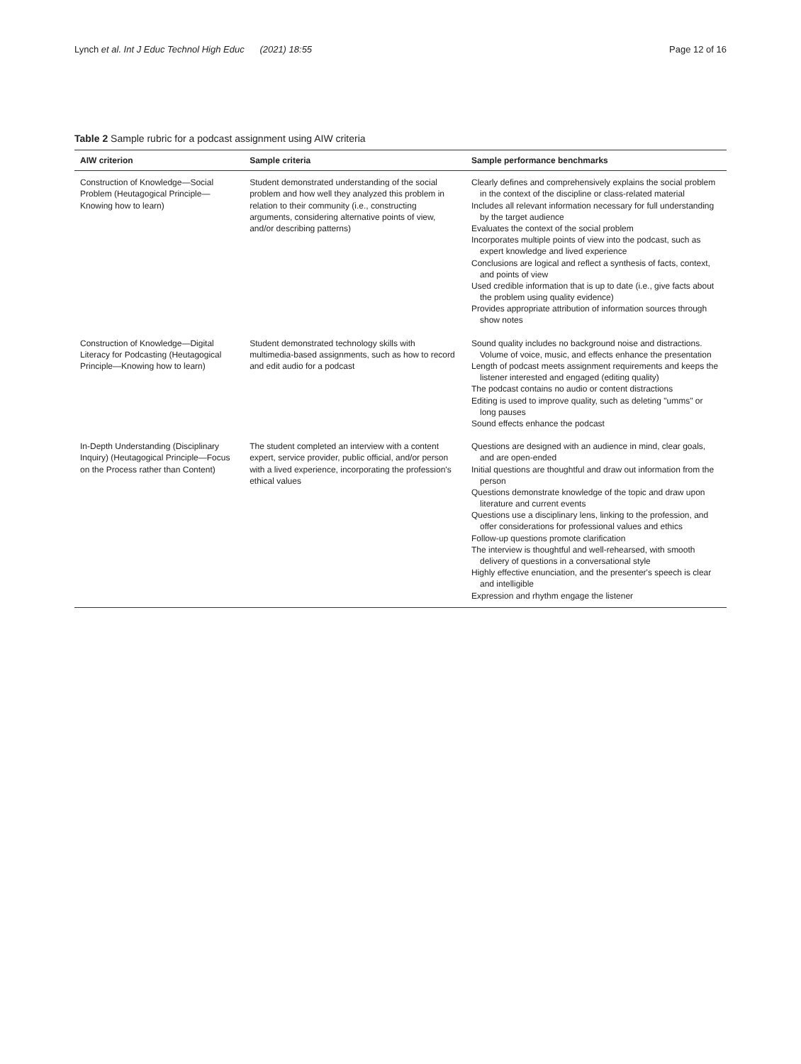Lynch et al. Int J Educ Technol High Educ (2021) 18:55 Page 12 of 16
Table 2 Sample rubric for a podcast assignment using AIW criteria
| AIW criterion | Sample criteria | Sample performance benchmarks |
| --- | --- | --- |
| Construction of Knowledge—Social Problem (Heutagogical Principle—Knowing how to learn) | Student demonstrated understanding of the social problem and how well they analyzed this problem in relation to their community (i.e., constructing arguments, considering alternative points of view, and/or describing patterns) | Clearly defines and comprehensively explains the social problem in the context of the discipline or class-related material Includes all relevant information necessary for full understanding by the target audience Evaluates the context of the social problem Incorporates multiple points of view into the podcast, such as expert knowledge and lived experience Conclusions are logical and reflect a synthesis of facts, context, and points of view Used credible information that is up to date (i.e., give facts about the problem using quality evidence) Provides appropriate attribution of information sources through show notes |
| Construction of Knowledge—Digital Literacy for Podcasting (Heutagogical Principle—Knowing how to learn) | Student demonstrated technology skills with multimedia-based assignments, such as how to record and edit audio for a podcast | Sound quality includes no background noise and distractions. Volume of voice, music, and effects enhance the presentation Length of podcast meets assignment requirements and keeps the listener interested and engaged (editing quality) The podcast contains no audio or content distractions Editing is used to improve quality, such as deleting "umms" or long pauses Sound effects enhance the podcast |
| In-Depth Understanding (Disciplinary Inquiry) (Heutagogical Principle—Focus on the Process rather than Content) | The student completed an interview with a content expert, service provider, public official, and/or person with a lived experience, incorporating the profession's ethical values | Questions are designed with an audience in mind, clear goals, and are open-ended Initial questions are thoughtful and draw out information from the person Questions demonstrate knowledge of the topic and draw upon literature and current events Questions use a disciplinary lens, linking to the profession, and offer considerations for professional values and ethics Follow-up questions promote clarification The interview is thoughtful and well-rehearsed, with smooth delivery of questions in a conversational style Highly effective enunciation, and the presenter's speech is clear and intelligible Expression and rhythm engage the listener |